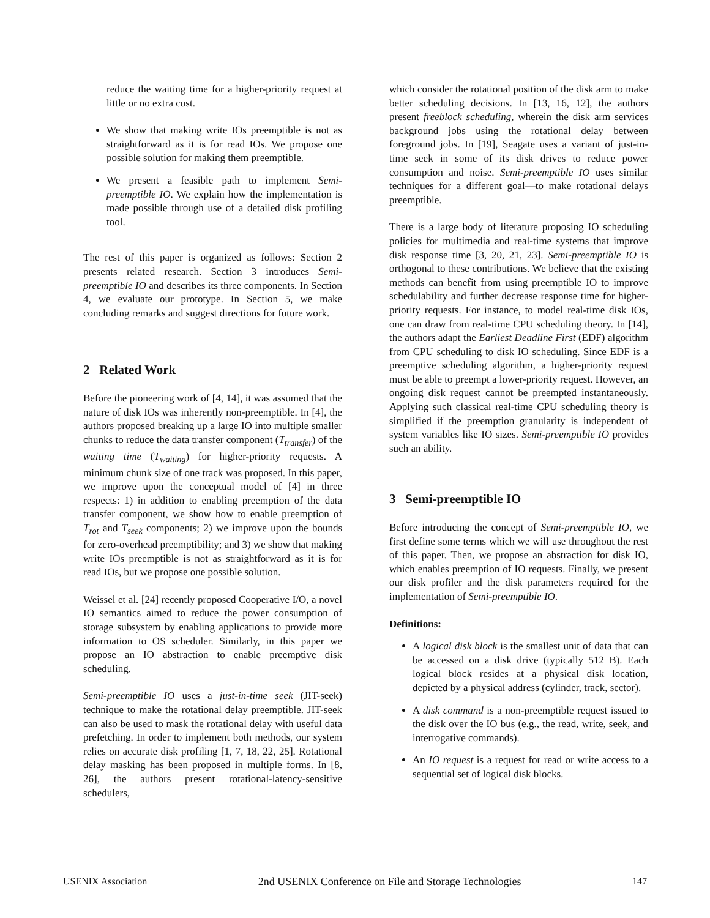reduce the waiting time for a higher-priority request at little or no extra cost.
We show that making write IOs preemptible is not as straightforward as it is for read IOs. We propose one possible solution for making them preemptible.
We present a feasible path to implement Semi-preemptible IO. We explain how the implementation is made possible through use of a detailed disk profiling tool.
The rest of this paper is organized as follows: Section 2 presents related research. Section 3 introduces Semi-preemptible IO and describes its three components. In Section 4, we evaluate our prototype. In Section 5, we make concluding remarks and suggest directions for future work.
2 Related Work
Before the pioneering work of [4, 14], it was assumed that the nature of disk IOs was inherently non-preemptible. In [4], the authors proposed breaking up a large IO into multiple smaller chunks to reduce the data transfer component (T<sub>transfer</sub>) of the waiting time (T<sub>waiting</sub>) for higher-priority requests. A minimum chunk size of one track was proposed. In this paper, we improve upon the conceptual model of [4] in three respects: 1) in addition to enabling preemption of the data transfer component, we show how to enable preemption of T<sub>rot</sub> and T<sub>seek</sub> components; 2) we improve upon the bounds for zero-overhead preemptibility; and 3) we show that making write IOs preemptible is not as straightforward as it is for read IOs, but we propose one possible solution.
Weissel et al. [24] recently proposed Cooperative I/O, a novel IO semantics aimed to reduce the power consumption of storage subsystem by enabling applications to provide more information to OS scheduler. Similarly, in this paper we propose an IO abstraction to enable preemptive disk scheduling.
Semi-preemptible IO uses a just-in-time seek (JIT-seek) technique to make the rotational delay preemptible. JIT-seek can also be used to mask the rotational delay with useful data prefetching. In order to implement both methods, our system relies on accurate disk profiling [1, 7, 18, 22, 25]. Rotational delay masking has been proposed in multiple forms. In [8, 26], the authors present rotational-latency-sensitive schedulers,
which consider the rotational position of the disk arm to make better scheduling decisions. In [13, 16, 12], the authors present freeblock scheduling, wherein the disk arm services background jobs using the rotational delay between foreground jobs. In [19], Seagate uses a variant of just-in-time seek in some of its disk drives to reduce power consumption and noise. Semi-preemptible IO uses similar techniques for a different goal—to make rotational delays preemptible.
There is a large body of literature proposing IO scheduling policies for multimedia and real-time systems that improve disk response time [3, 20, 21, 23]. Semi-preemptible IO is orthogonal to these contributions. We believe that the existing methods can benefit from using preemptible IO to improve schedulability and further decrease response time for higher-priority requests. For instance, to model real-time disk IOs, one can draw from real-time CPU scheduling theory. In [14], the authors adapt the Earliest Deadline First (EDF) algorithm from CPU scheduling to disk IO scheduling. Since EDF is a preemptive scheduling algorithm, a higher-priority request must be able to preempt a lower-priority request. However, an ongoing disk request cannot be preempted instantaneously. Applying such classical real-time CPU scheduling theory is simplified if the preemption granularity is independent of system variables like IO sizes. Semi-preemptible IO provides such an ability.
3 Semi-preemptible IO
Before introducing the concept of Semi-preemptible IO, we first define some terms which we will use throughout the rest of this paper. Then, we propose an abstraction for disk IO, which enables preemption of IO requests. Finally, we present our disk profiler and the disk parameters required for the implementation of Semi-preemptible IO.
Definitions:
A logical disk block is the smallest unit of data that can be accessed on a disk drive (typically 512 B). Each logical block resides at a physical disk location, depicted by a physical address (cylinder, track, sector).
A disk command is a non-preemptible request issued to the disk over the IO bus (e.g., the read, write, seek, and interrogative commands).
An IO request is a request for read or write access to a sequential set of logical disk blocks.
USENIX Association 2nd USENIX Conference on File and Storage Technologies 147